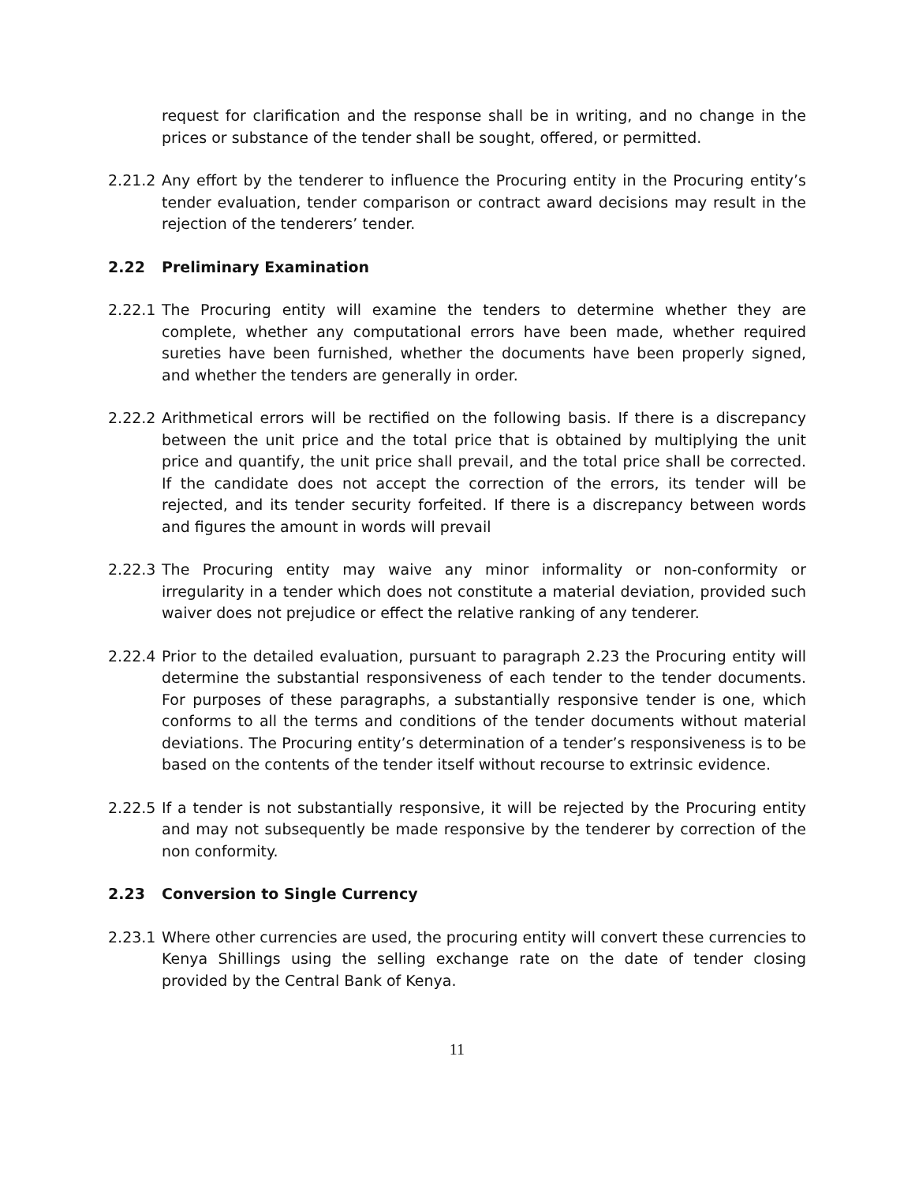request for clarification and the response shall be in writing, and no change in the prices or substance of the tender shall be sought, offered, or permitted.
2.21.2
Any effort by the tenderer to influence the Procuring entity in the Procuring entity’s tender evaluation, tender comparison or contract award decisions may result in the rejection of the tenderers’ tender.
2.22 Preliminary Examination
2.22.1
The Procuring entity will examine the tenders to determine whether they are complete, whether any computational errors have been made, whether required sureties have been furnished, whether the documents have been properly signed, and whether the tenders are generally in order.
2.22.2
Arithmetical errors will be rectified on the following basis. If there is a discrepancy between the unit price and the total price that is obtained by multiplying the unit price and quantify, the unit price shall prevail, and the total price shall be corrected. If the candidate does not accept the correction of the errors, its tender will be rejected, and its tender security forfeited. If there is a discrepancy between words and figures the amount in words will prevail
2.22.3
The Procuring entity may waive any minor informality or non-conformity or irregularity in a tender which does not constitute a material deviation, provided such waiver does not prejudice or effect the relative ranking of any tenderer.
2.22.4
Prior to the detailed evaluation, pursuant to paragraph 2.23 the Procuring entity will determine the substantial responsiveness of each tender to the tender documents. For purposes of these paragraphs, a substantially responsive tender is one, which conforms to all the terms and conditions of the tender documents without material deviations. The Procuring entity’s determination of a tender’s responsiveness is to be based on the contents of the tender itself without recourse to extrinsic evidence.
2.22.5
If a tender is not substantially responsive, it will be rejected by the Procuring entity and may not subsequently be made responsive by the tenderer by correction of the non conformity.
2.23 Conversion to Single Currency
2.23.1
Where other currencies are used, the procuring entity will convert these currencies to Kenya Shillings using the selling exchange rate on the date of tender closing provided by the Central Bank of Kenya.
11